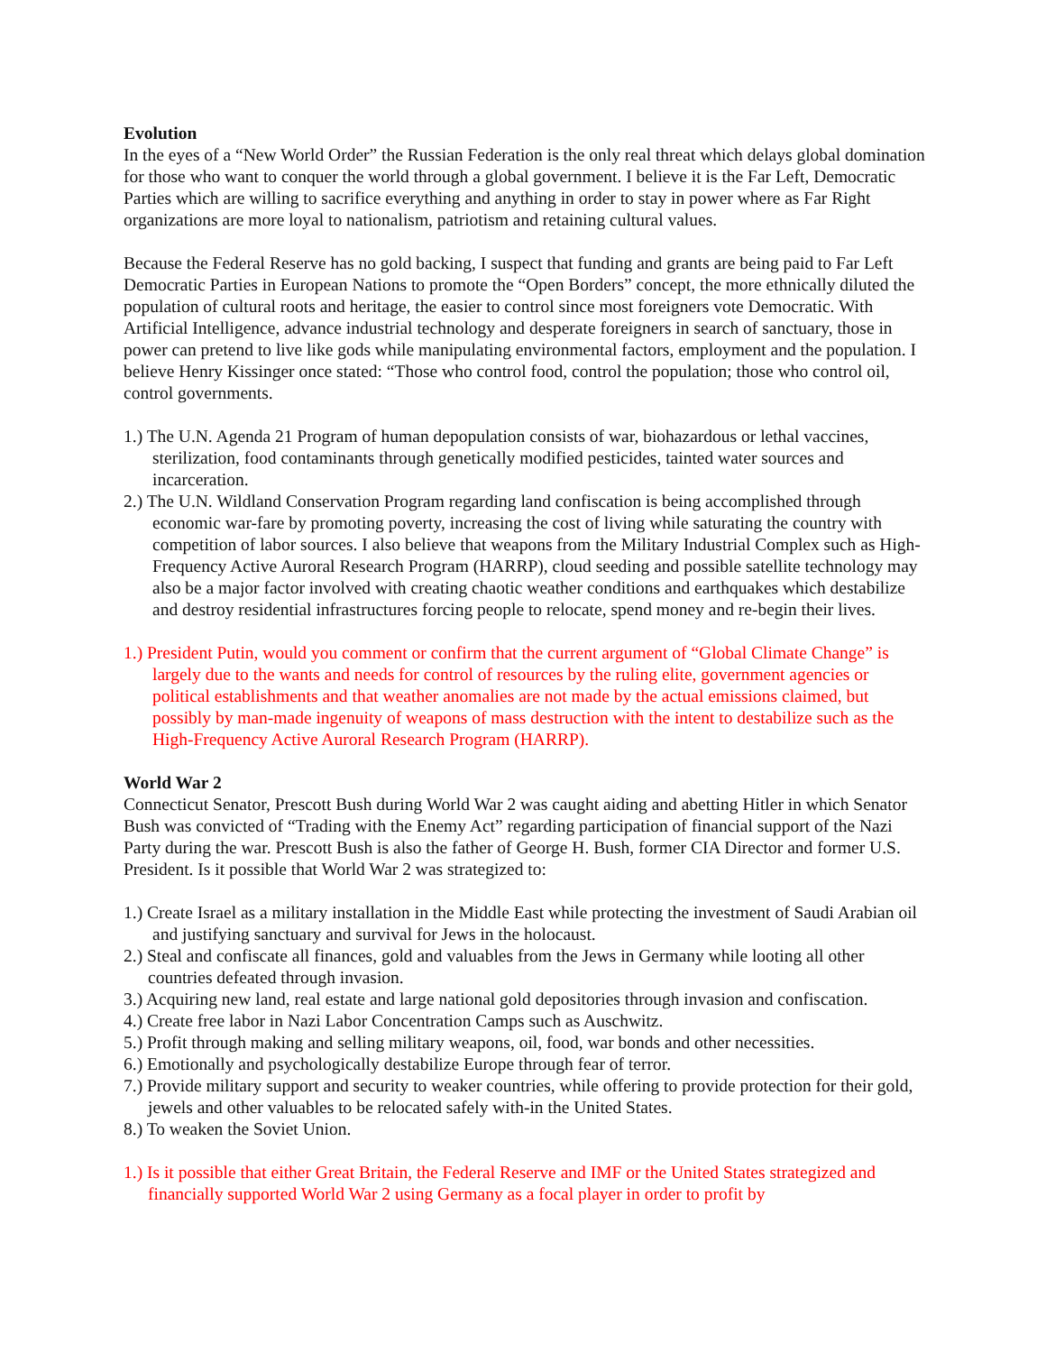Evolution
In the eyes of a “New World Order” the Russian Federation is the only real threat which delays global domination for those who want to conquer the world through a global government. I believe it is the Far Left, Democratic Parties which are willing to sacrifice everything and anything in order to stay in power where as Far Right organizations are more loyal to nationalism, patriotism and retaining cultural values.
Because the Federal Reserve has no gold backing, I suspect that funding and grants are being paid to Far Left Democratic Parties in European Nations to promote the “Open Borders” concept, the more ethnically diluted the population of cultural roots and heritage, the easier to control since most foreigners vote Democratic. With Artificial Intelligence, advance industrial technology and desperate foreigners in search of sanctuary, those in power can pretend to live like gods while manipulating environmental factors, employment and the population. I believe Henry Kissinger once stated: “Those who control food, control the population; those who control oil, control governments.
1.) The U.N. Agenda 21 Program of human depopulation consists of war, biohazardous or lethal vaccines, sterilization, food contaminants through genetically modified pesticides, tainted water sources and incarceration.
2.) The U.N. Wildland Conservation Program regarding land confiscation is being accomplished through economic war-fare by promoting poverty, increasing the cost of living while saturating the country with competition of labor sources. I also believe that weapons from the Military Industrial Complex such as High-Frequency Active Auroral Research Program (HARRP), cloud seeding and possible satellite technology may also be a major factor involved with creating chaotic weather conditions and earthquakes which destabilize and destroy residential infrastructures forcing people to relocate, spend money and re-begin their lives.
1.) President Putin, would you comment or confirm that the current argument of “Global Climate Change” is largely due to the wants and needs for control of resources by the ruling elite, government agencies or political establishments and that weather anomalies are not made by the actual emissions claimed, but possibly by man-made ingenuity of weapons of mass destruction with the intent to destabilize such as the High-Frequency Active Auroral Research Program (HARRP).
World War 2
Connecticut Senator, Prescott Bush during World War 2 was caught aiding and abetting Hitler in which Senator Bush was convicted of “Trading with the Enemy Act” regarding participation of financial support of the Nazi Party during the war. Prescott Bush is also the father of George H. Bush, former CIA Director and former U.S. President. Is it possible that World War 2 was strategized to:
1.) Create Israel as a military installation in the Middle East while protecting the investment of Saudi Arabian oil and justifying sanctuary and survival for Jews in the holocaust.
2.) Steal and confiscate all finances, gold and valuables from the Jews in Germany while looting all other countries defeated through invasion.
3.) Acquiring new land, real estate and large national gold depositories through invasion and confiscation.
4.) Create free labor in Nazi Labor Concentration Camps such as Auschwitz.
5.) Profit through making and selling military weapons, oil, food, war bonds and other necessities.
6.) Emotionally and psychologically destabilize Europe through fear of terror.
7.) Provide military support and security to weaker countries, while offering to provide protection for their gold, jewels and other valuables to be relocated safely with-in the United States.
8.) To weaken the Soviet Union.
1.) Is it possible that either Great Britain, the Federal Reserve and IMF or the United States strategized and financially supported World War 2 using Germany as a focal player in order to profit by